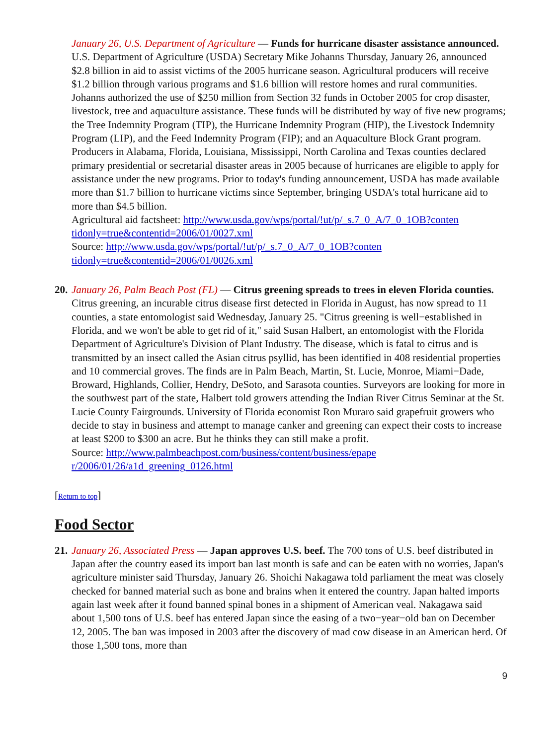January 26, U.S. Department of Agriculture — Funds for hurricane disaster assistance announced. U.S. Department of Agriculture (USDA) Secretary Mike Johanns Thursday, January 26, announced $2.8 billion in aid to assist victims of the 2005 hurricane season. Agricultural producers will receive $1.2 billion through various programs and $1.6 billion will restore homes and rural communities. Johanns authorized the use of $250 million from Section 32 funds in October 2005 for crop disaster, livestock, tree and aquaculture assistance. These funds will be distributed by way of five new programs; the Tree Indemnity Program (TIP), the Hurricane Indemnity Program (HIP), the Livestock Indemnity Program (LIP), and the Feed Indemnity Program (FIP); and an Aquaculture Block Grant program. Producers in Alabama, Florida, Louisiana, Mississippi, North Carolina and Texas counties declared primary presidential or secretarial disaster areas in 2005 because of hurricanes are eligible to apply for assistance under the new programs. Prior to today's funding announcement, USDA has made available more than $1.7 billion to hurricane victims since September, bringing USDA's total hurricane aid to more than $4.5 billion.
Agricultural aid factsheet: http://www.usda.gov/wps/portal/!ut/p/_s.7_0_A/7_0_1OB?conten
tidonly=true&contentid=2006/01/0027.xml
Source: http://www.usda.gov/wps/portal/!ut/p/_s.7_0_A/7_0_1OB?conten
tidonly=true&contentid=2006/01/0026.xml
20.
January 26, Palm Beach Post (FL) — Citrus greening spreads to trees in eleven Florida counties. Citrus greening, an incurable citrus disease first detected in Florida in August, has now spread to 11 counties, a state entomologist said Wednesday, January 25. "Citrus greening is well−established in Florida, and we won't be able to get rid of it," said Susan Halbert, an entomologist with the Florida Department of Agriculture's Division of Plant Industry. The disease, which is fatal to citrus and is transmitted by an insect called the Asian citrus psyllid, has been identified in 408 residential properties and 10 commercial groves. The finds are in Palm Beach, Martin, St. Lucie, Monroe, Miami−Dade, Broward, Highlands, Collier, Hendry, DeSoto, and Sarasota counties. Surveyors are looking for more in the southwest part of the state, Halbert told growers attending the Indian River Citrus Seminar at the St. Lucie County Fairgrounds. University of Florida economist Ron Muraro said grapefruit growers who decide to stay in business and attempt to manage canker and greening can expect their costs to increase at least $200 to $300 an acre. But he thinks they can still make a profit.
Source: http://www.palmbeachpost.com/business/content/business/epape
r/2006/01/26/a1d_greening_0126.html
[Return to top]
Food Sector
21.
January 26, Associated Press — Japan approves U.S. beef. The 700 tons of U.S. beef distributed in Japan after the country eased its import ban last month is safe and can be eaten with no worries, Japan's agriculture minister said Thursday, January 26. Shoichi Nakagawa told parliament the meat was closely checked for banned material such as bone and brains when it entered the country. Japan halted imports again last week after it found banned spinal bones in a shipment of American veal. Nakagawa said about 1,500 tons of U.S. beef has entered Japan since the easing of a two−year−old ban on December 12, 2005. The ban was imposed in 2003 after the discovery of mad cow disease in an American herd. Of those 1,500 tons, more than
9